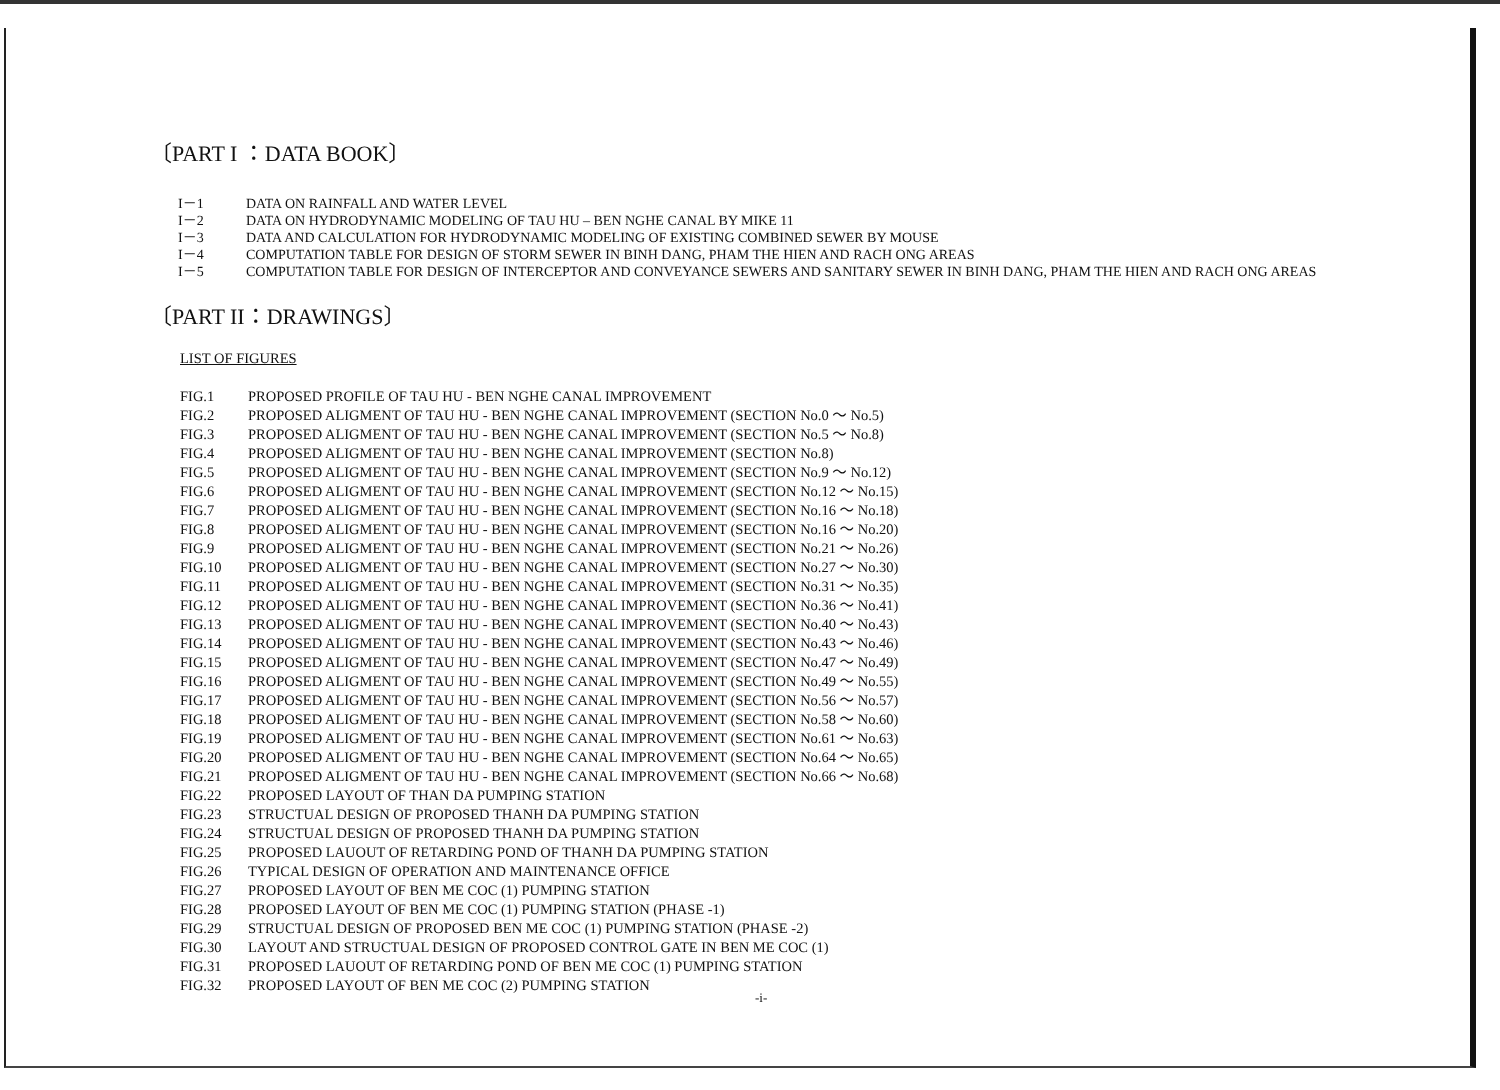〔PART I ：DATA BOOK〕
I－1 DATA ON RAINFALL AND WATER LEVEL
I－2 DATA ON HYDRODYNAMIC MODELING OF TAU HU – BEN NGHE CANAL BY MIKE 11
I－3 DATA AND CALCULATION FOR HYDRODYNAMIC MODELING OF EXISTING COMBINED SEWER BY MOUSE
I－4 COMPUTATION TABLE FOR DESIGN OF STORM SEWER IN BINH DANG, PHAM THE HIEN AND RACH ONG AREAS
I－5 COMPUTATION TABLE FOR DESIGN OF INTERCEPTOR AND CONVEYANCE SEWERS AND SANITARY SEWER IN BINH DANG, PHAM THE HIEN AND RACH ONG AREAS
〔PART II：DRAWINGS〕
LIST OF FIGURES
FIG.1 PROPOSED PROFILE OF TAU HU - BEN NGHE CANAL IMPROVEMENT
FIG.2 PROPOSED ALIGMENT OF TAU HU - BEN NGHE CANAL IMPROVEMENT (SECTION No.0 ～ No.5)
FIG.3 PROPOSED ALIGMENT OF TAU HU - BEN NGHE CANAL IMPROVEMENT (SECTION No.5 ～ No.8)
FIG.4 PROPOSED ALIGMENT OF TAU HU - BEN NGHE CANAL IMPROVEMENT (SECTION No.8)
FIG.5 PROPOSED ALIGMENT OF TAU HU - BEN NGHE CANAL IMPROVEMENT (SECTION No.9 ～ No.12)
FIG.6 PROPOSED ALIGMENT OF TAU HU - BEN NGHE CANAL IMPROVEMENT (SECTION No.12 ～ No.15)
FIG.7 PROPOSED ALIGMENT OF TAU HU - BEN NGHE CANAL IMPROVEMENT (SECTION No.16 ～ No.18)
FIG.8 PROPOSED ALIGMENT OF TAU HU - BEN NGHE CANAL IMPROVEMENT (SECTION No.16 ～ No.20)
FIG.9 PROPOSED ALIGMENT OF TAU HU - BEN NGHE CANAL IMPROVEMENT (SECTION No.21 ～ No.26)
FIG.10 PROPOSED ALIGMENT OF TAU HU - BEN NGHE CANAL IMPROVEMENT (SECTION No.27 ～ No.30)
FIG.11 PROPOSED ALIGMENT OF TAU HU - BEN NGHE CANAL IMPROVEMENT (SECTION No.31 ～ No.35)
FIG.12 PROPOSED ALIGMENT OF TAU HU - BEN NGHE CANAL IMPROVEMENT (SECTION No.36 ～ No.41)
FIG.13 PROPOSED ALIGMENT OF TAU HU - BEN NGHE CANAL IMPROVEMENT (SECTION No.40 ～ No.43)
FIG.14 PROPOSED ALIGMENT OF TAU HU - BEN NGHE CANAL IMPROVEMENT (SECTION No.43 ～ No.46)
FIG.15 PROPOSED ALIGMENT OF TAU HU - BEN NGHE CANAL IMPROVEMENT (SECTION No.47 ～ No.49)
FIG.16 PROPOSED ALIGMENT OF TAU HU - BEN NGHE CANAL IMPROVEMENT (SECTION No.49 ～ No.55)
FIG.17 PROPOSED ALIGMENT OF TAU HU - BEN NGHE CANAL IMPROVEMENT (SECTION No.56 ～ No.57)
FIG.18 PROPOSED ALIGMENT OF TAU HU - BEN NGHE CANAL IMPROVEMENT (SECTION No.58 ～ No.60)
FIG.19 PROPOSED ALIGMENT OF TAU HU - BEN NGHE CANAL IMPROVEMENT (SECTION No.61 ～ No.63)
FIG.20 PROPOSED ALIGMENT OF TAU HU - BEN NGHE CANAL IMPROVEMENT (SECTION No.64 ～ No.65)
FIG.21 PROPOSED ALIGMENT OF TAU HU - BEN NGHE CANAL IMPROVEMENT (SECTION No.66 ～ No.68)
FIG.22 PROPOSED LAYOUT OF THAN DA PUMPING STATION
FIG.23 STRUCTUAL DESIGN OF PROPOSED THANH DA PUMPING STATION
FIG.24 STRUCTUAL DESIGN OF PROPOSED THANH DA PUMPING STATION
FIG.25 PROPOSED LAUOUT OF RETARDING POND OF THANH DA PUMPING STATION
FIG.26 TYPICAL DESIGN OF OPERATION AND MAINTENANCE OFFICE
FIG.27 PROPOSED LAYOUT OF BEN ME COC (1) PUMPING STATION
FIG.28 PROPOSED LAYOUT OF BEN ME COC (1) PUMPING STATION (PHASE -1)
FIG.29 STRUCTUAL DESIGN OF PROPOSED BEN ME COC (1) PUMPING STATION (PHASE -2)
FIG.30 LAYOUT AND STRUCTUAL DESIGN OF PROPOSED CONTROL GATE IN BEN ME COC (1)
FIG.31 PROPOSED LAUOUT OF RETARDING POND OF BEN ME COC (1) PUMPING STATION
FIG.32 PROPOSED LAYOUT OF BEN ME COC (2) PUMPING STATION
-i-